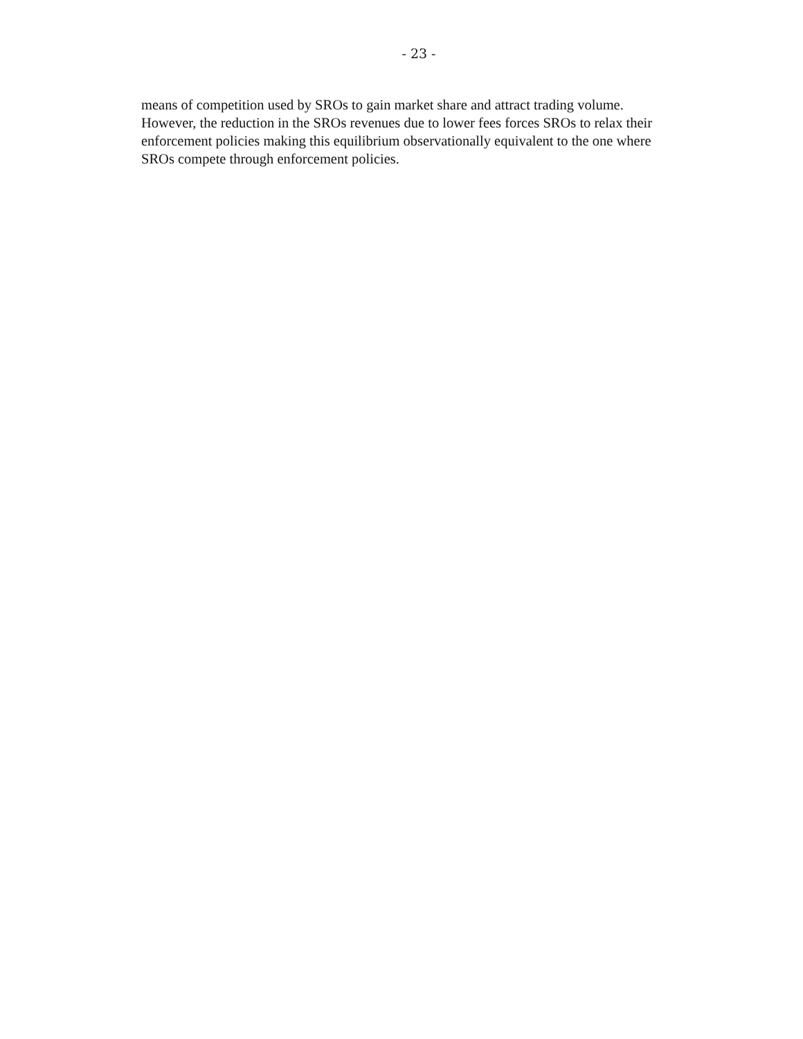- 23 -
means of competition used by SROs to gain market share and attract trading volume.
However, the reduction in the SROs revenues due to lower fees forces SROs to relax their
enforcement policies making this equilibrium observationally equivalent to the one where
SROs compete through enforcement policies.